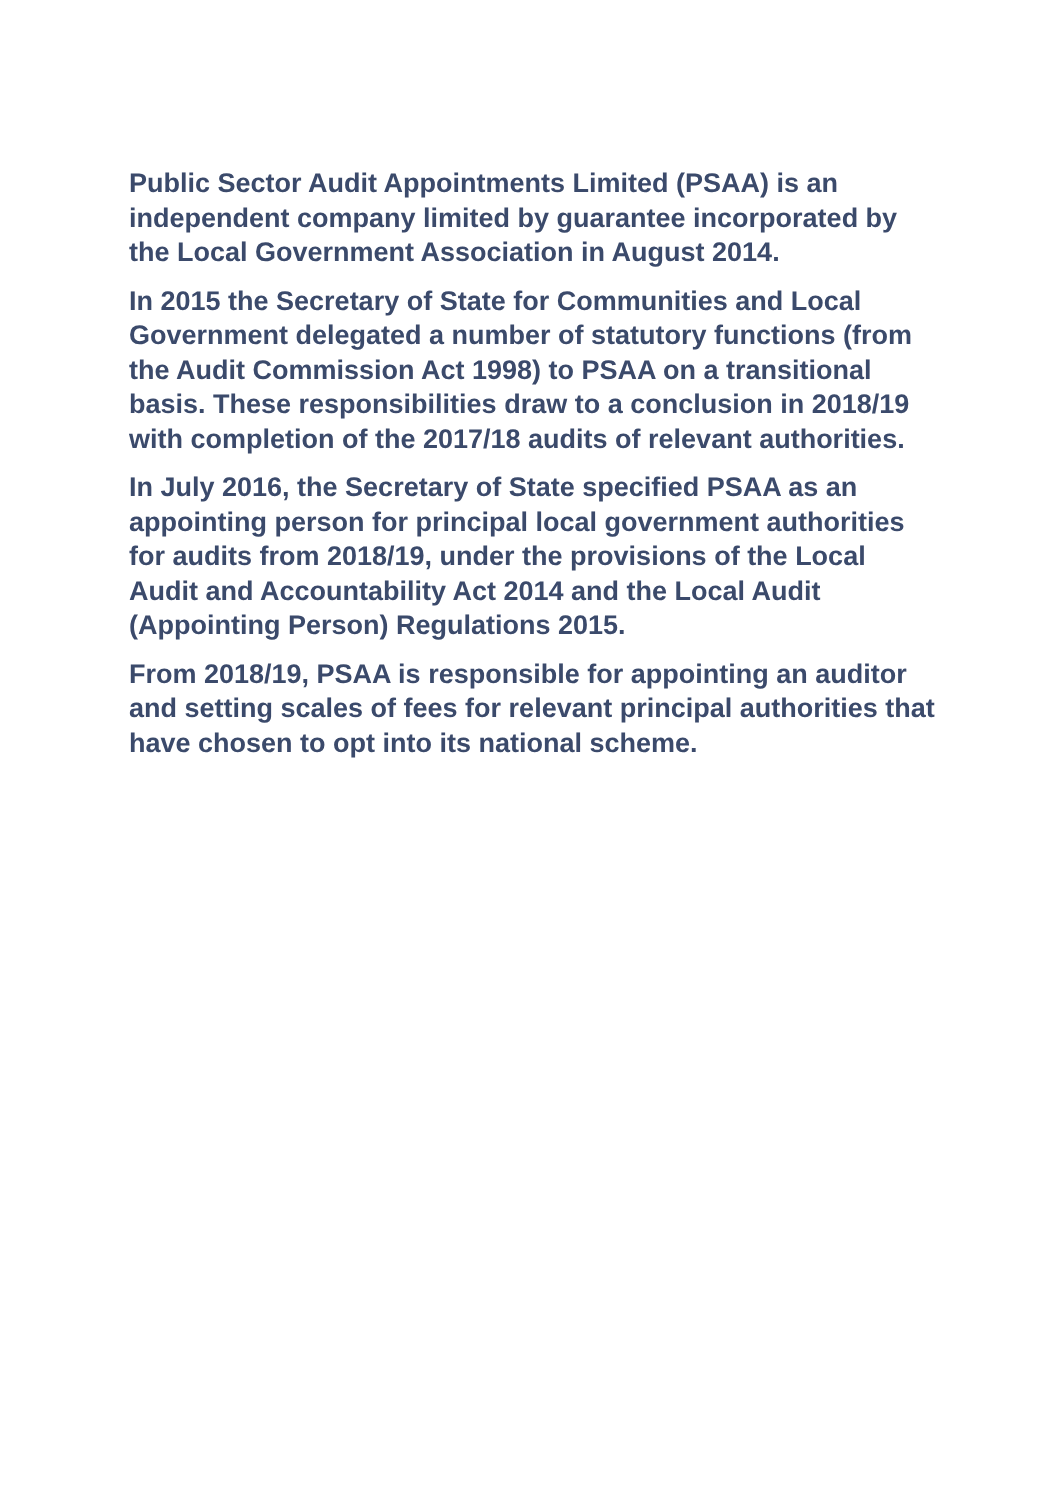Public Sector Audit Appointments Limited (PSAA) is an independent company limited by guarantee incorporated by the Local Government Association in August 2014.
In 2015 the Secretary of State for Communities and Local Government delegated a number of statutory functions (from the Audit Commission Act 1998) to PSAA on a transitional basis. These responsibilities draw to a conclusion in 2018/19 with completion of the 2017/18 audits of relevant authorities.
In July 2016, the Secretary of State specified PSAA as an appointing person for principal local government authorities for audits from 2018/19, under the provisions of the Local Audit and Accountability Act 2014 and the Local Audit (Appointing Person) Regulations 2015.
From 2018/19, PSAA is responsible for appointing an auditor and setting scales of fees for relevant principal authorities that have chosen to opt into its national scheme.